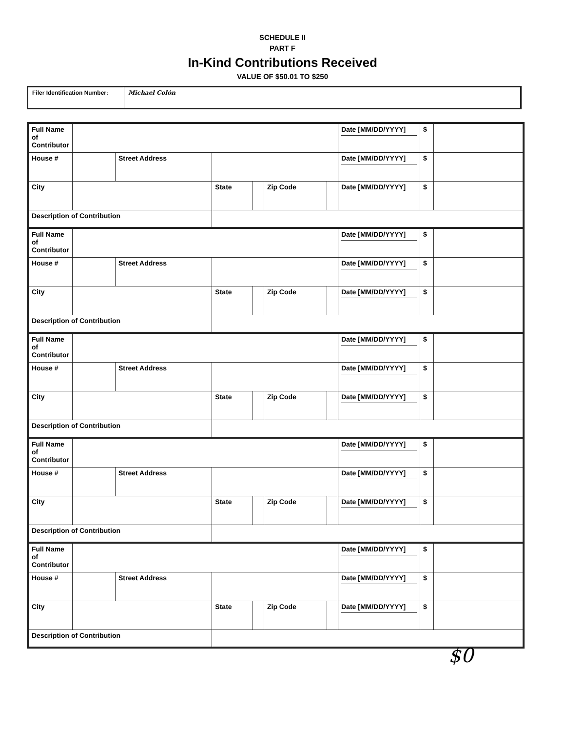SCHEDULE II
PART F
In-Kind Contributions Received
VALUE OF $50.01 TO $250
| Filer Identification Number: | Michael Colón |
| Full Name of Contributor | | | | | | | Date [MM/DD/YYYY] | $ | |
| House # | | Street Address | | | | | Date [MM/DD/YYYY] | $ | |
| City | | | State | | Zip Code | | Date [MM/DD/YYYY] | $ | |
| Description of Contribution | | | | | | | | | |
| Full Name of Contributor | | | | | | | Date [MM/DD/YYYY] | $ | |
| House # | | Street Address | | | | | Date [MM/DD/YYYY] | $ | |
| City | | | State | | Zip Code | | Date [MM/DD/YYYY] | $ | |
| Description of Contribution | | | | | | | | | |
| Full Name of Contributor | | | | | | | Date [MM/DD/YYYY] | $ | |
| House # | | Street Address | | | | | Date [MM/DD/YYYY] | $ | |
| City | | | State | | Zip Code | | Date [MM/DD/YYYY] | $ | |
| Description of Contribution | | | | | | | | | |
| Full Name of Contributor | | | | | | | Date [MM/DD/YYYY] | $ | |
| House # | | Street Address | | | | | Date [MM/DD/YYYY] | $ | |
| City | | | State | | Zip Code | | Date [MM/DD/YYYY] | $ | |
| Description of Contribution | | | | | | | | | |
| Full Name of Contributor | | | | | | | Date [MM/DD/YYYY] | $ | |
| House # | | Street Address | | | | | Date [MM/DD/YYYY] | $ | |
| City | | | State | | Zip Code | | Date [MM/DD/YYYY] | $ | |
| Description of Contribution | | | | | | | | | |
$0